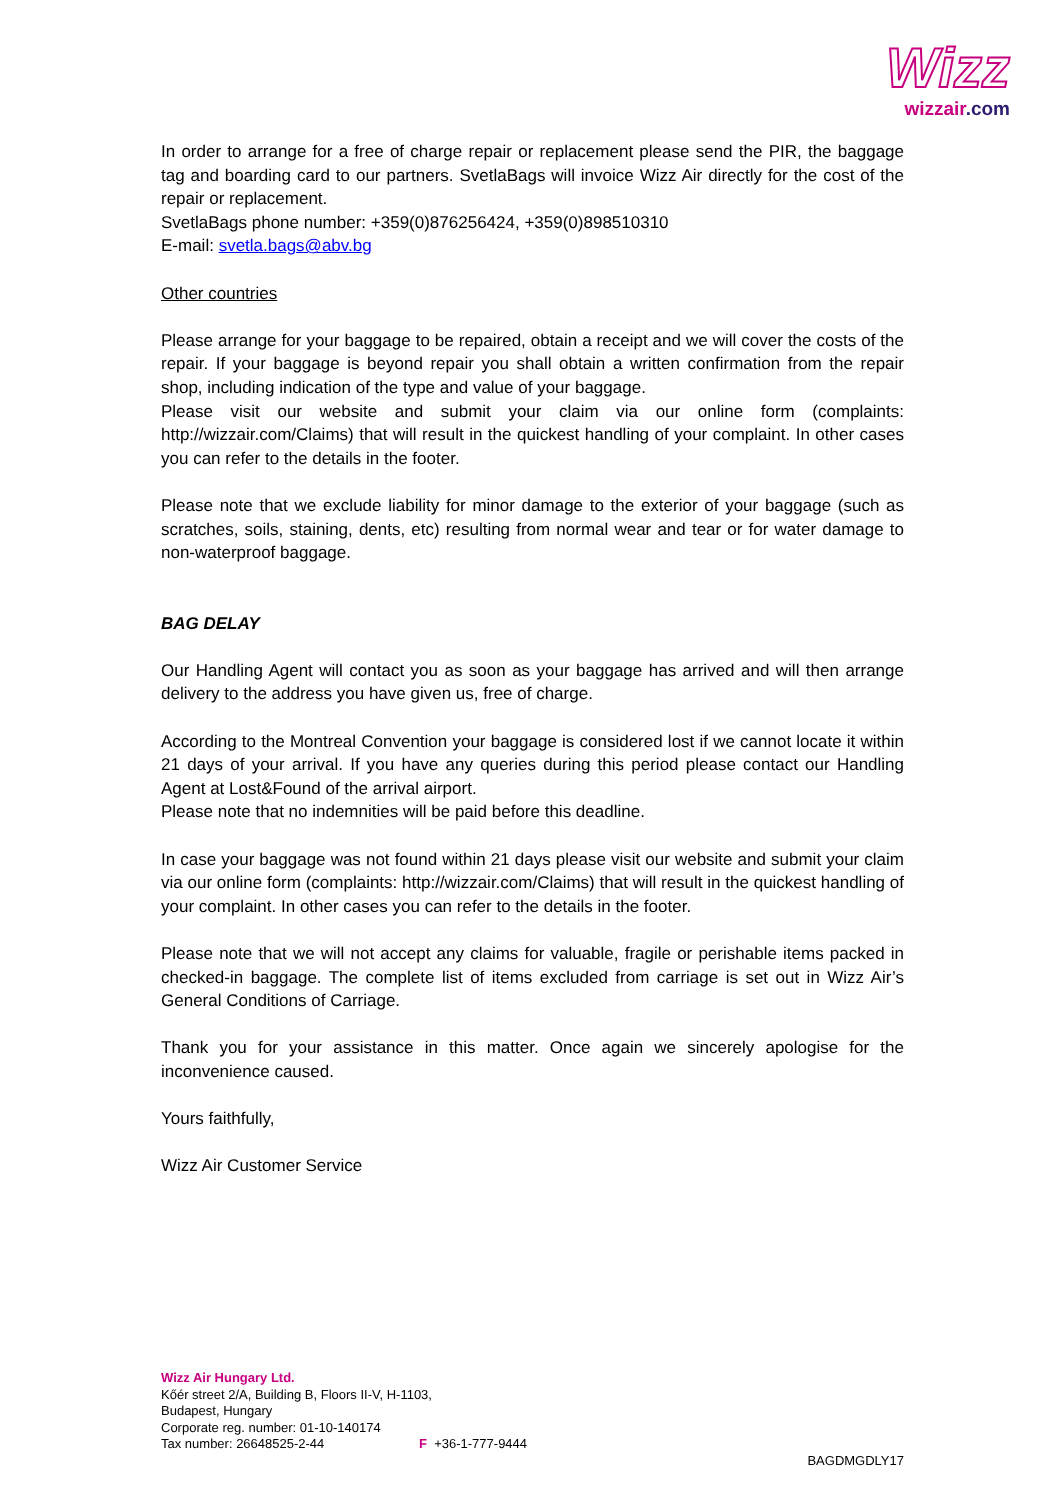Wizz
wizzair.com
In order to arrange for a free of charge repair or replacement please send the PIR, the baggage tag and boarding card to our partners. SvetlaBags will invoice Wizz Air directly for the cost of the repair or replacement.
SvetlaBags phone number: +359(0)876256424, +359(0)898510310
E-mail: svetla.bags@abv.bg
Other countries
Please arrange for your baggage to be repaired, obtain a receipt and we will cover the costs of the repair. If your baggage is beyond repair you shall obtain a written confirmation from the repair shop, including indication of the type and value of your baggage.
Please visit our website and submit your claim via our online form (complaints: http://wizzair.com/Claims) that will result in the quickest handling of your complaint. In other cases you can refer to the details in the footer.
Please note that we exclude liability for minor damage to the exterior of your baggage (such as scratches, soils, staining, dents, etc) resulting from normal wear and tear or for water damage to non-waterproof baggage.
BAG DELAY
Our Handling Agent will contact you as soon as your baggage has arrived and will then arrange delivery to the address you have given us, free of charge.
According to the Montreal Convention your baggage is considered lost if we cannot locate it within 21 days of your arrival. If you have any queries during this period please contact our Handling Agent at Lost&Found of the arrival airport.
Please note that no indemnities will be paid before this deadline.
In case your baggage was not found within 21 days please visit our website and submit your claim via our online form (complaints: http://wizzair.com/Claims) that will result in the quickest handling of your complaint. In other cases you can refer to the details in the footer.
Please note that we will not accept any claims for valuable, fragile or perishable items packed in checked-in baggage. The complete list of items excluded from carriage is set out in Wizz Air’s General Conditions of Carriage.
Thank you for your assistance in this matter. Once again we sincerely apologise for the inconvenience caused.
Yours faithfully,
Wizz Air Customer Service
Wizz Air Hungary Ltd.
Kőér street 2/A, Building B, Floors II-V, H-1103,
Budapest, Hungary
Corporate reg. number: 01-10-140174
Tax number: 26648525-2-44 F +36-1-777-9444
BAGDMGDLY17